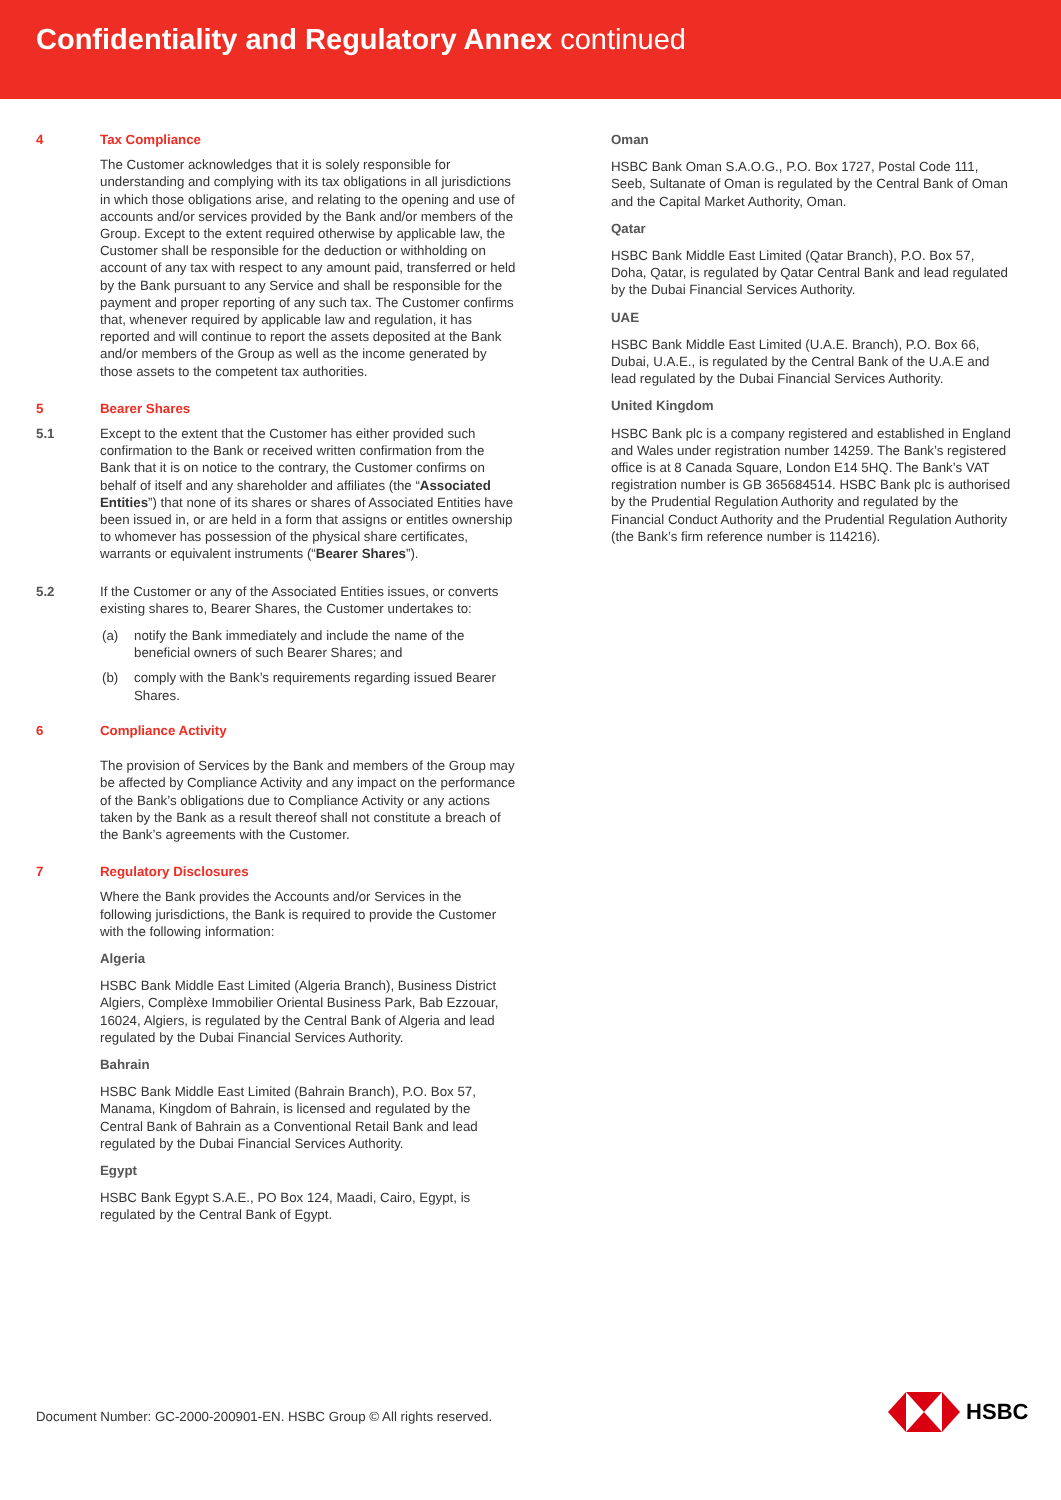Confidentiality and Regulatory Annex continued
4 Tax Compliance
The Customer acknowledges that it is solely responsible for understanding and complying with its tax obligations in all jurisdictions in which those obligations arise, and relating to the opening and use of accounts and/or services provided by the Bank and/or members of the Group. Except to the extent required otherwise by applicable law, the Customer shall be responsible for the deduction or withholding on account of any tax with respect to any amount paid, transferred or held by the Bank pursuant to any Service and shall be responsible for the payment and proper reporting of any such tax. The Customer confirms that, whenever required by applicable law and regulation, it has reported and will continue to report the assets deposited at the Bank and/or members of the Group as well as the income generated by those assets to the competent tax authorities.
5 Bearer Shares
5.1 Except to the extent that the Customer has either provided such confirmation to the Bank or received written confirmation from the Bank that it is on notice to the contrary, the Customer confirms on behalf of itself and any shareholder and affiliates (the “Associated Entities”) that none of its shares or shares of Associated Entities have been issued in, or are held in a form that assigns or entitles ownership to whomever has possession of the physical share certificates, warrants or equivalent instruments (“Bearer Shares”).
5.2 If the Customer or any of the Associated Entities issues, or converts existing shares to, Bearer Shares, the Customer undertakes to:
(a) notify the Bank immediately and include the name of the beneficial owners of such Bearer Shares; and
(b) comply with the Bank’s requirements regarding issued Bearer Shares.
6 Compliance Activity
The provision of Services by the Bank and members of the Group may be affected by Compliance Activity and any impact on the performance of the Bank’s obligations due to Compliance Activity or any actions taken by the Bank as a result thereof shall not constitute a breach of the Bank’s agreements with the Customer.
7 Regulatory Disclosures
Where the Bank provides the Accounts and/or Services in the following jurisdictions, the Bank is required to provide the Customer with the following information:
Algeria
HSBC Bank Middle East Limited (Algeria Branch), Business District Algiers, Complèxe Immobilier Oriental Business Park, Bab Ezzouar, 16024, Algiers, is regulated by the Central Bank of Algeria and lead regulated by the Dubai Financial Services Authority.
Bahrain
HSBC Bank Middle East Limited (Bahrain Branch), P.O. Box 57, Manama, Kingdom of Bahrain, is licensed and regulated by the Central Bank of Bahrain as a Conventional Retail Bank and lead regulated by the Dubai Financial Services Authority.
Egypt
HSBC Bank Egypt S.A.E., PO Box 124, Maadi, Cairo, Egypt, is regulated by the Central Bank of Egypt.
Oman
HSBC Bank Oman S.A.O.G., P.O. Box 1727, Postal Code 111, Seeb, Sultanate of Oman is regulated by the Central Bank of Oman and the Capital Market Authority, Oman.
Qatar
HSBC Bank Middle East Limited (Qatar Branch), P.O. Box 57, Doha, Qatar, is regulated by Qatar Central Bank and lead regulated by the Dubai Financial Services Authority.
UAE
HSBC Bank Middle East Limited (U.A.E. Branch), P.O. Box 66, Dubai, U.A.E., is regulated by the Central Bank of the U.A.E and lead regulated by the Dubai Financial Services Authority.
United Kingdom
HSBC Bank plc is a company registered and established in England and Wales under registration number 14259. The Bank’s registered office is at 8 Canada Square, London E14 5HQ. The Bank’s VAT registration number is GB 365684514. HSBC Bank plc is authorised by the Prudential Regulation Authority and regulated by the Financial Conduct Authority and the Prudential Regulation Authority (the Bank’s firm reference number is 114216).
Document Number: GC-2000-200901-EN. HSBC Group © All rights reserved.
HSBC